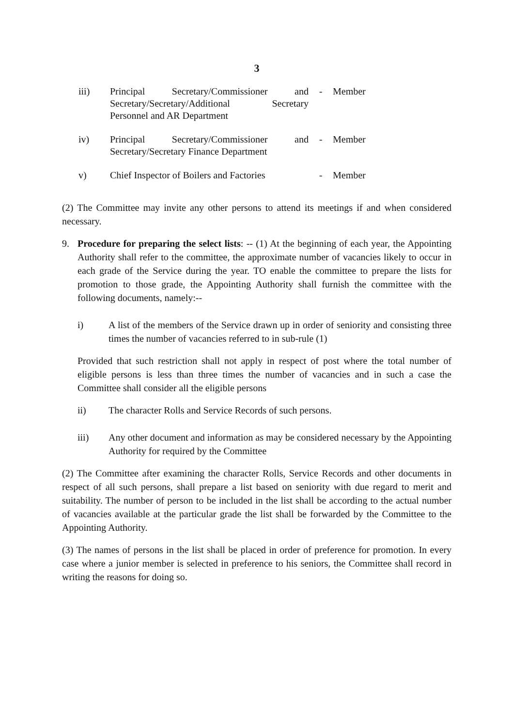3
iii) Principal Secretary/Commissioner and Secretary/Secretary/Additional Secretary Personnel and AR Department
- Member
iv) Principal Secretary/Commissioner and Secretary/Secretary Finance Department
- Member
v) Chief Inspector of Boilers and Factories
- Member
(2) The Committee may invite any other persons to attend its meetings if and when considered necessary.
9. Procedure for preparing the select lists: -- (1) At the beginning of each year, the Appointing Authority shall refer to the committee, the approximate number of vacancies likely to occur in each grade of the Service during the year. TO enable the committee to prepare the lists for promotion to those grade, the Appointing Authority shall furnish the committee with the following documents, namely:--
i) A list of the members of the Service drawn up in order of seniority and consisting three times the number of vacancies referred to in sub-rule (1)
Provided that such restriction shall not apply in respect of post where the total number of eligible persons is less than three times the number of vacancies and in such a case the Committee shall consider all the eligible persons
ii) The character Rolls and Service Records of such persons.
iii) Any other document and information as may be considered necessary by the Appointing Authority for required by the Committee
(2) The Committee after examining the character Rolls, Service Records and other documents in respect of all such persons, shall prepare a list based on seniority with due regard to merit and suitability. The number of person to be included in the list shall be according to the actual number of vacancies available at the particular grade the list shall be forwarded by the Committee to the Appointing Authority.
(3) The names of persons in the list shall be placed in order of preference for promotion. In every case where a junior member is selected in preference to his seniors, the Committee shall record in writing the reasons for doing so.